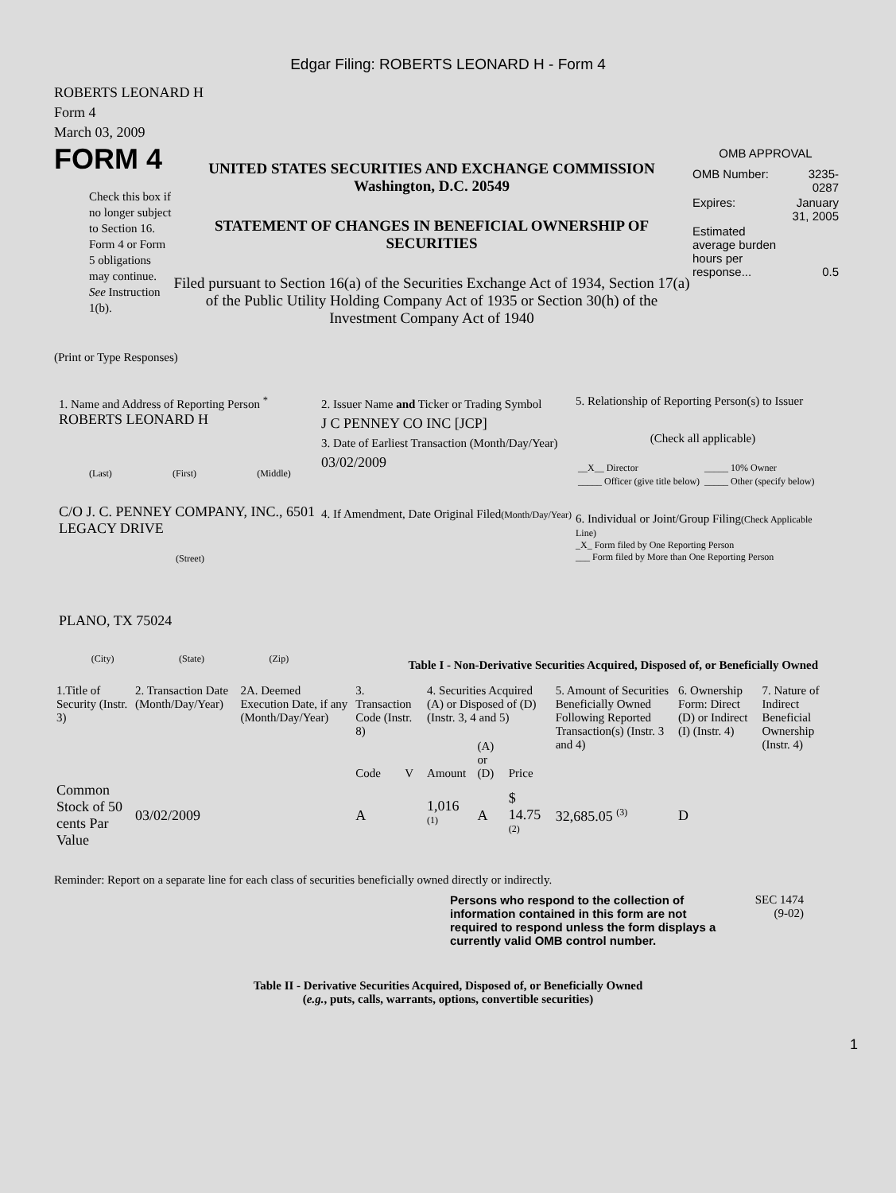Edgar Filing: ROBERTS LEONARD H - Form 4
ROBERTS LEONARD H
Form 4
March 03, 2009
FORM 4
Check this box if no longer subject to Section 16. Form 4 or Form 5 obligations may continue. See Instruction 1(b).
UNITED STATES SECURITIES AND EXCHANGE COMMISSION
Washington, D.C. 20549
STATEMENT OF CHANGES IN BENEFICIAL OWNERSHIP OF SECURITIES
Filed pursuant to Section 16(a) of the Securities Exchange Act of 1934, Section 17(a) of the Public Utility Holding Company Act of 1935 or Section 30(h) of the Investment Company Act of 1940
OMB APPROVAL
| OMB Number: | 3235-0287 |
| Expires: | January 31, 2005 |
| Estimated average burden hours per response... | 0.5 |
(Print or Type Responses)
1. Name and Address of Reporting Person <sup>*</sup>
ROBERTS LEONARD H
(Last) (First) (Middle)
C/O J. C. PENNEY COMPANY, INC., 6501 LEGACY DRIVE
(Street)
PLANO, TX 75024
(City) (State) (Zip)
2. Issuer Name and Ticker or Trading Symbol
J C PENNEY CO INC [JCP]
3. Date of Earliest Transaction (Month/Day/Year)
03/02/2009
4. If Amendment, Date Original Filed(Month/Day/Year)
5. Relationship of Reporting Person(s) to Issuer
(Check all applicable)
| __X__ Director | _____ 10% Owner |
| _____ Officer (give title below) | _____ Other (specify below) |
6. Individual or Joint/Group Filing(Check Applicable Line)
_X_ Form filed by One Reporting Person
___ Form filed by More than One Reporting Person
Table I - Non-Derivative Securities Acquired, Disposed of, or Beneficially Owned
| 1.Title of Security (Instr. 3) | 2. Transaction Date (Month/Day/Year) | 2A. Deemed Execution Date, if any (Month/Day/Year) | 3. Transaction Code (Instr. 8) | | 4. Securities Acquired (A) or Disposed of (D) (Instr. 3, 4 and 5) | | | 5. Amount of Securities Beneficially Owned Following Reported Transaction(s) (Instr. 3 and 4) | 6. Ownership Form: Direct (D) or Indirect (I) (Instr. 4) | 7. Nature of Indirect Beneficial Ownership (Instr. 4) |
| --- | --- | --- | --- | --- | --- | --- | --- | --- | --- | --- |
| | | | Code | V | Amount | (A) or (D) | Price | | | |
| Common Stock of 50 cents Par Value | 03/02/2009 | | A | | 1,016 <sup>(1)</sup> | A | $ 14.75 <sup>(2)</sup> | 32,685.05 <sup>(3)</sup> | D | |
Reminder: Report on a separate line for each class of securities beneficially owned directly or indirectly.
Persons who respond to the collection of information contained in this form are not required to respond unless the form displays a currently valid OMB control number.
SEC 1474
(9-02)
Table II - Derivative Securities Acquired, Disposed of, or Beneficially Owned
(e.g., puts, calls, warrants, options, convertible securities)
1